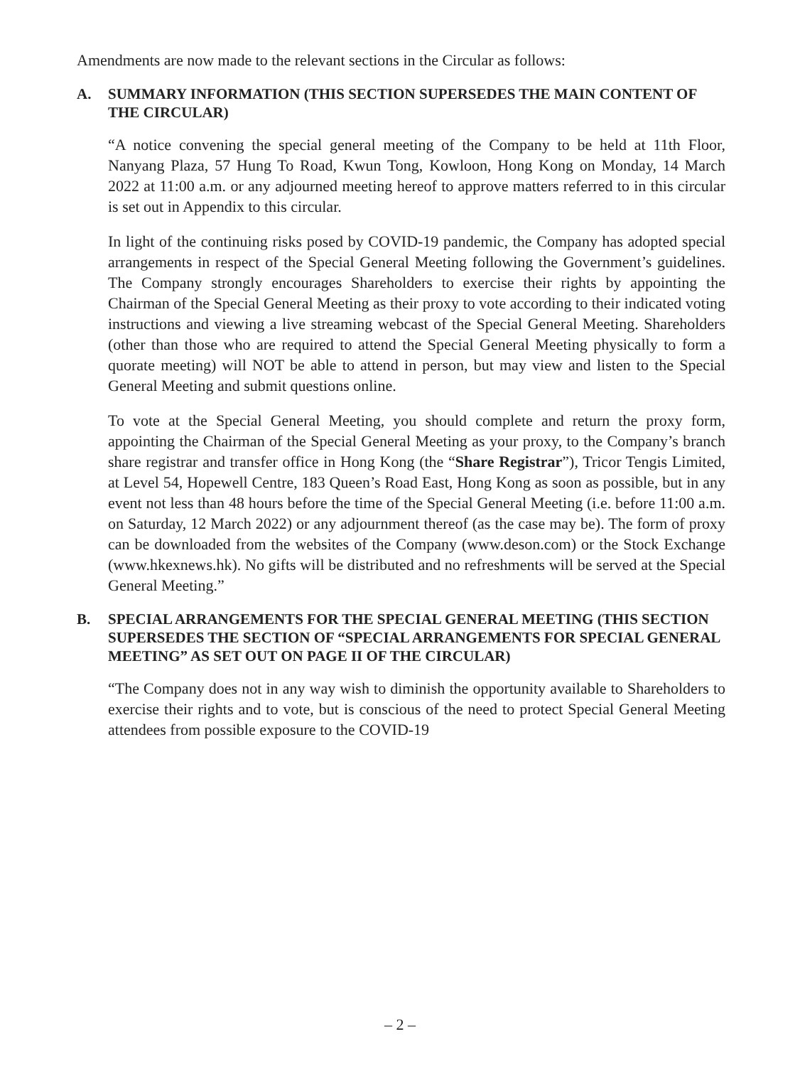Amendments are now made to the relevant sections in the Circular as follows:
A. SUMMARY INFORMATION (THIS SECTION SUPERSEDES THE MAIN CONTENT OF THE CIRCULAR)
“A notice convening the special general meeting of the Company to be held at 11th Floor, Nanyang Plaza, 57 Hung To Road, Kwun Tong, Kowloon, Hong Kong on Monday, 14 March 2022 at 11:00 a.m. or any adjourned meeting hereof to approve matters referred to in this circular is set out in Appendix to this circular.
In light of the continuing risks posed by COVID-19 pandemic, the Company has adopted special arrangements in respect of the Special General Meeting following the Government’s guidelines. The Company strongly encourages Shareholders to exercise their rights by appointing the Chairman of the Special General Meeting as their proxy to vote according to their indicated voting instructions and viewing a live streaming webcast of the Special General Meeting. Shareholders (other than those who are required to attend the Special General Meeting physically to form a quorate meeting) will NOT be able to attend in person, but may view and listen to the Special General Meeting and submit questions online.
To vote at the Special General Meeting, you should complete and return the proxy form, appointing the Chairman of the Special General Meeting as your proxy, to the Company’s branch share registrar and transfer office in Hong Kong (the “Share Registrar”), Tricor Tengis Limited, at Level 54, Hopewell Centre, 183 Queen’s Road East, Hong Kong as soon as possible, but in any event not less than 48 hours before the time of the Special General Meeting (i.e. before 11:00 a.m. on Saturday, 12 March 2022) or any adjournment thereof (as the case may be). The form of proxy can be downloaded from the websites of the Company (www.deson.com) or the Stock Exchange (www.hkexnews.hk). No gifts will be distributed and no refreshments will be served at the Special General Meeting.”
B. SPECIAL ARRANGEMENTS FOR THE SPECIAL GENERAL MEETING (THIS SECTION SUPERSEDES THE SECTION OF “SPECIAL ARRANGEMENTS FOR SPECIAL GENERAL MEETING” AS SET OUT ON PAGE II OF THE CIRCULAR)
“The Company does not in any way wish to diminish the opportunity available to Shareholders to exercise their rights and to vote, but is conscious of the need to protect Special General Meeting attendees from possible exposure to the COVID-19
– 2 –